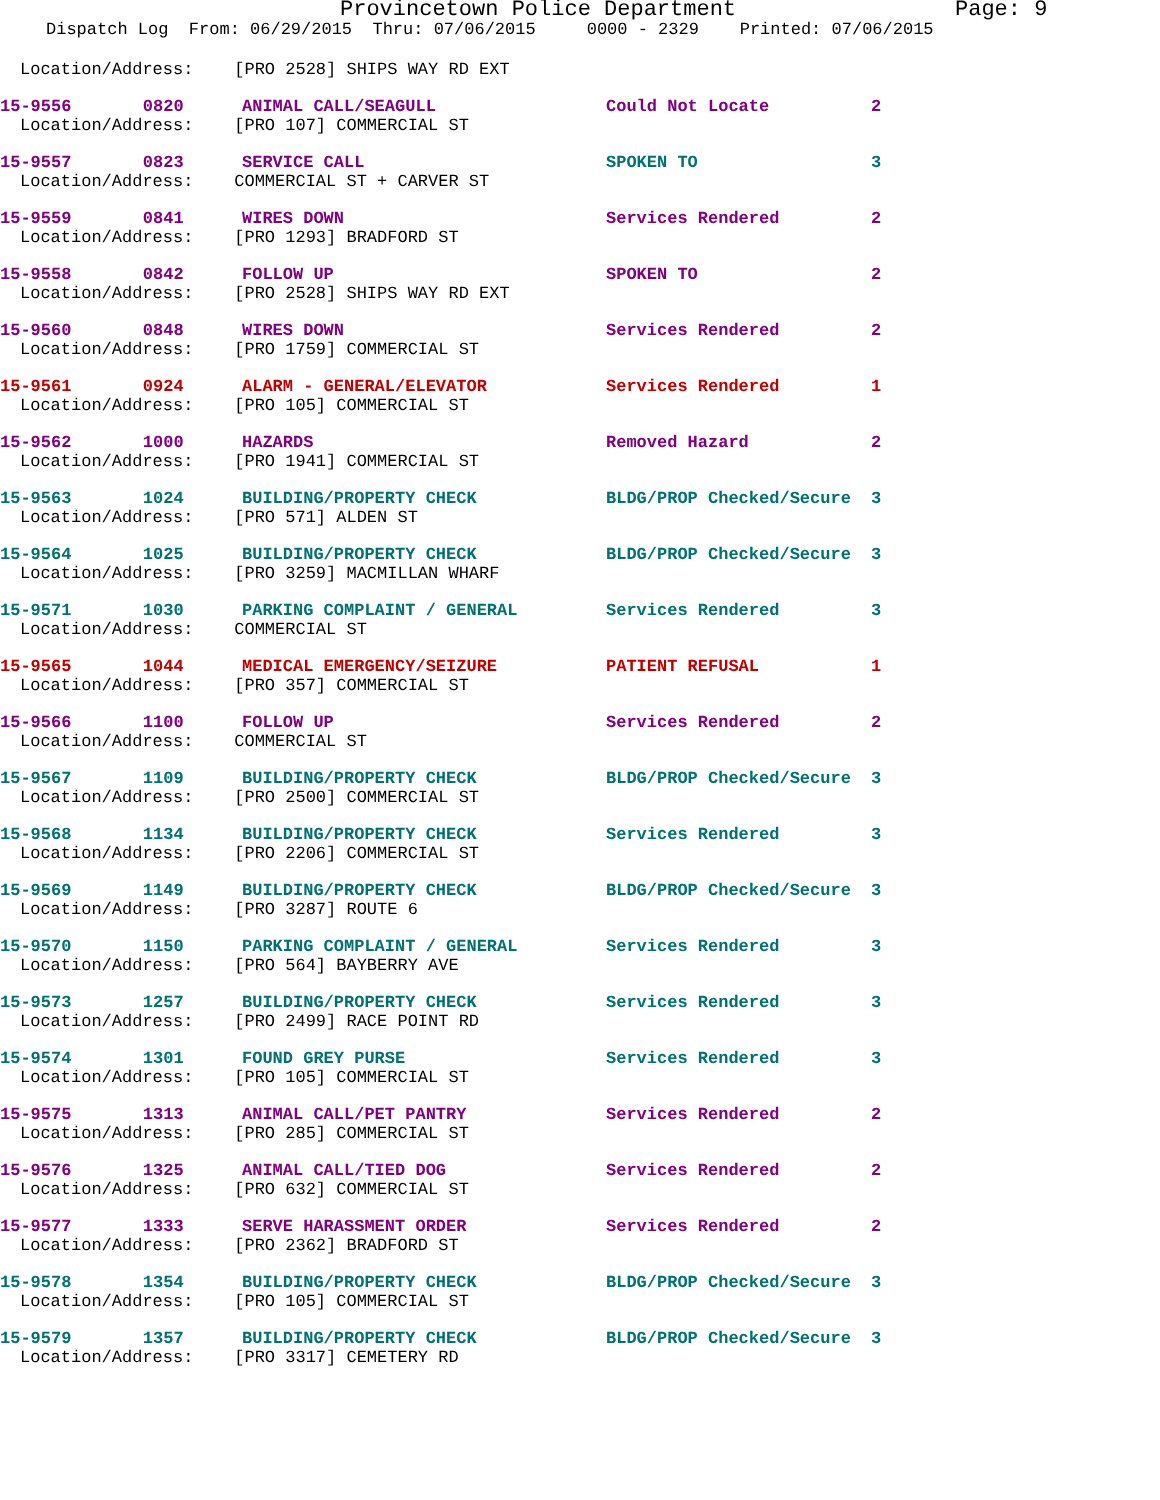Provincetown Police Department Page: 9
Dispatch Log From: 06/29/2015 Thru: 07/06/2015 0000 - 2329 Printed: 07/06/2015
Location/Address: [PRO 2528] SHIPS WAY RD EXT
15-9556 0820 ANIMAL CALL/SEAGULL Could Not Locate 2
Location/Address: [PRO 107] COMMERCIAL ST
15-9557 0823 SERVICE CALL SPOKEN TO 3
Location/Address: COMMERCIAL ST + CARVER ST
15-9559 0841 WIRES DOWN Services Rendered 2
Location/Address: [PRO 1293] BRADFORD ST
15-9558 0842 FOLLOW UP SPOKEN TO 2
Location/Address: [PRO 2528] SHIPS WAY RD EXT
15-9560 0848 WIRES DOWN Services Rendered 2
Location/Address: [PRO 1759] COMMERCIAL ST
15-9561 0924 ALARM - GENERAL/ELEVATOR Services Rendered 1
Location/Address: [PRO 105] COMMERCIAL ST
15-9562 1000 HAZARDS Removed Hazard 2
Location/Address: [PRO 1941] COMMERCIAL ST
15-9563 1024 BUILDING/PROPERTY CHECK BLDG/PROP Checked/Secure 3
Location/Address: [PRO 571] ALDEN ST
15-9564 1025 BUILDING/PROPERTY CHECK BLDG/PROP Checked/Secure 3
Location/Address: [PRO 3259] MACMILLAN WHARF
15-9571 1030 PARKING COMPLAINT / GENERAL Services Rendered 3
Location/Address: COMMERCIAL ST
15-9565 1044 MEDICAL EMERGENCY/SEIZURE PATIENT REFUSAL 1
Location/Address: [PRO 357] COMMERCIAL ST
15-9566 1100 FOLLOW UP Services Rendered 2
Location/Address: COMMERCIAL ST
15-9567 1109 BUILDING/PROPERTY CHECK BLDG/PROP Checked/Secure 3
Location/Address: [PRO 2500] COMMERCIAL ST
15-9568 1134 BUILDING/PROPERTY CHECK Services Rendered 3
Location/Address: [PRO 2206] COMMERCIAL ST
15-9569 1149 BUILDING/PROPERTY CHECK BLDG/PROP Checked/Secure 3
Location/Address: [PRO 3287] ROUTE 6
15-9570 1150 PARKING COMPLAINT / GENERAL Services Rendered 3
Location/Address: [PRO 564] BAYBERRY AVE
15-9573 1257 BUILDING/PROPERTY CHECK Services Rendered 3
Location/Address: [PRO 2499] RACE POINT RD
15-9574 1301 FOUND GREY PURSE Services Rendered 3
Location/Address: [PRO 105] COMMERCIAL ST
15-9575 1313 ANIMAL CALL/PET PANTRY Services Rendered 2
Location/Address: [PRO 285] COMMERCIAL ST
15-9576 1325 ANIMAL CALL/TIED DOG Services Rendered 2
Location/Address: [PRO 632] COMMERCIAL ST
15-9577 1333 SERVE HARASSMENT ORDER Services Rendered 2
Location/Address: [PRO 2362] BRADFORD ST
15-9578 1354 BUILDING/PROPERTY CHECK BLDG/PROP Checked/Secure 3
Location/Address: [PRO 105] COMMERCIAL ST
15-9579 1357 BUILDING/PROPERTY CHECK BLDG/PROP Checked/Secure 3
Location/Address: [PRO 3317] CEMETERY RD